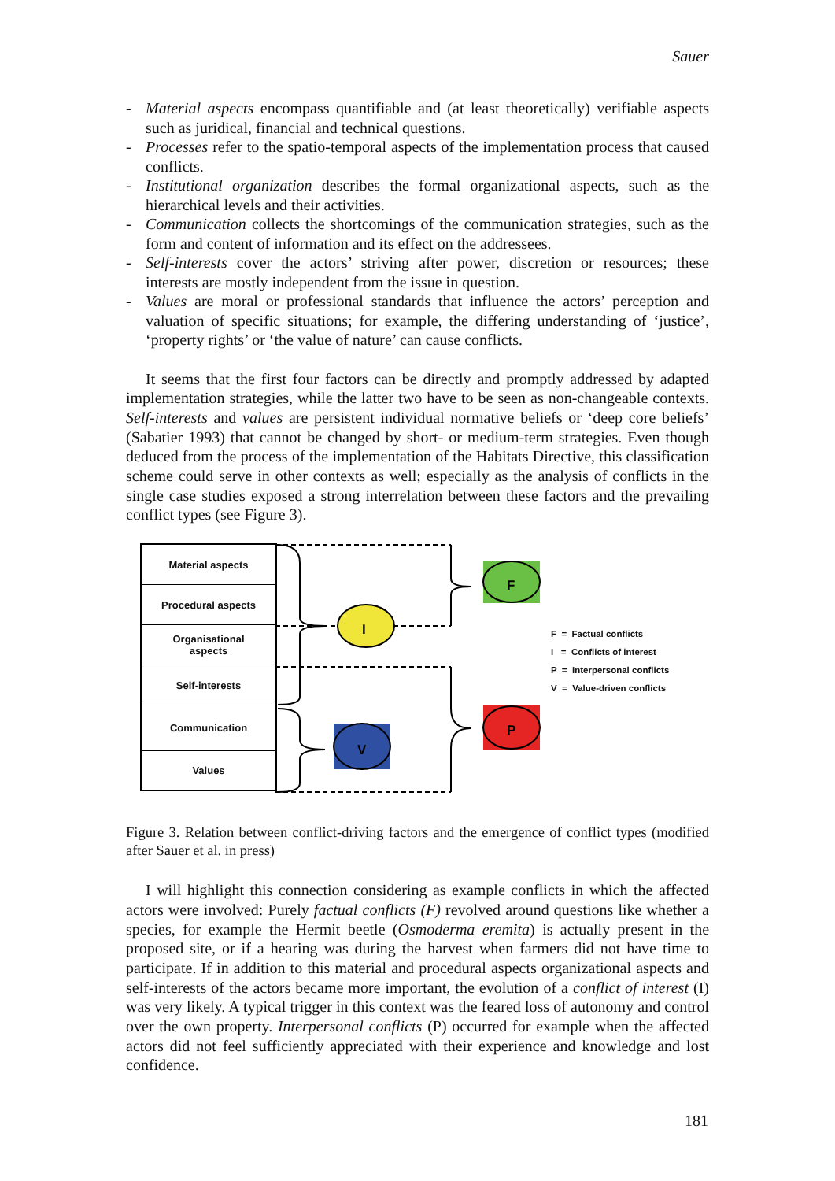Sauer
- Material aspects encompass quantifiable and (at least theoretically) verifiable aspects such as juridical, financial and technical questions.
- Processes refer to the spatio-temporal aspects of the implementation process that caused conflicts.
- Institutional organization describes the formal organizational aspects, such as the hierarchical levels and their activities.
- Communication collects the shortcomings of the communication strategies, such as the form and content of information and its effect on the addressees.
- Self-interests cover the actors’ striving after power, discretion or resources; these interests are mostly independent from the issue in question.
- Values are moral or professional standards that influence the actors’ perception and valuation of specific situations; for example, the differing understanding of ‘justice’, ‘property rights’ or ‘the value of nature’ can cause conflicts.
It seems that the first four factors can be directly and promptly addressed by adapted implementation strategies, while the latter two have to be seen as non-changeable contexts. Self-interests and values are persistent individual normative beliefs or ‘deep core beliefs’ (Sabatier 1993) that cannot be changed by short- or medium-term strategies. Even though deduced from the process of the implementation of the Habitats Directive, this classification scheme could serve in other contexts as well; especially as the analysis of conflicts in the single case studies exposed a strong interrelation between these factors and the prevailing conflict types (see Figure 3).
F
I
P
V
Material aspects
Procedural aspects
Organisational
aspects
Self-interests
Communication
Values
F = Factual conflicts
I = Conflicts of interest
P = Interpersonal conflicts
V = Value-driven conflicts
Figure 3. Relation between conflict-driving factors and the emergence of conflict types (modified after Sauer et al. in press)
I will highlight this connection considering as example conflicts in which the affected actors were involved: Purely factual conflicts (F) revolved around questions like whether a species, for example the Hermit beetle (Osmoderma eremita) is actually present in the proposed site, or if a hearing was during the harvest when farmers did not have time to participate. If in addition to this material and procedural aspects organizational aspects and self-interests of the actors became more important, the evolution of a conflict of interest (I) was very likely. A typical trigger in this context was the feared loss of autonomy and control over the own property. Interpersonal conflicts (P) occurred for example when the affected actors did not feel sufficiently appreciated with their experience and knowledge and lost confidence.
181